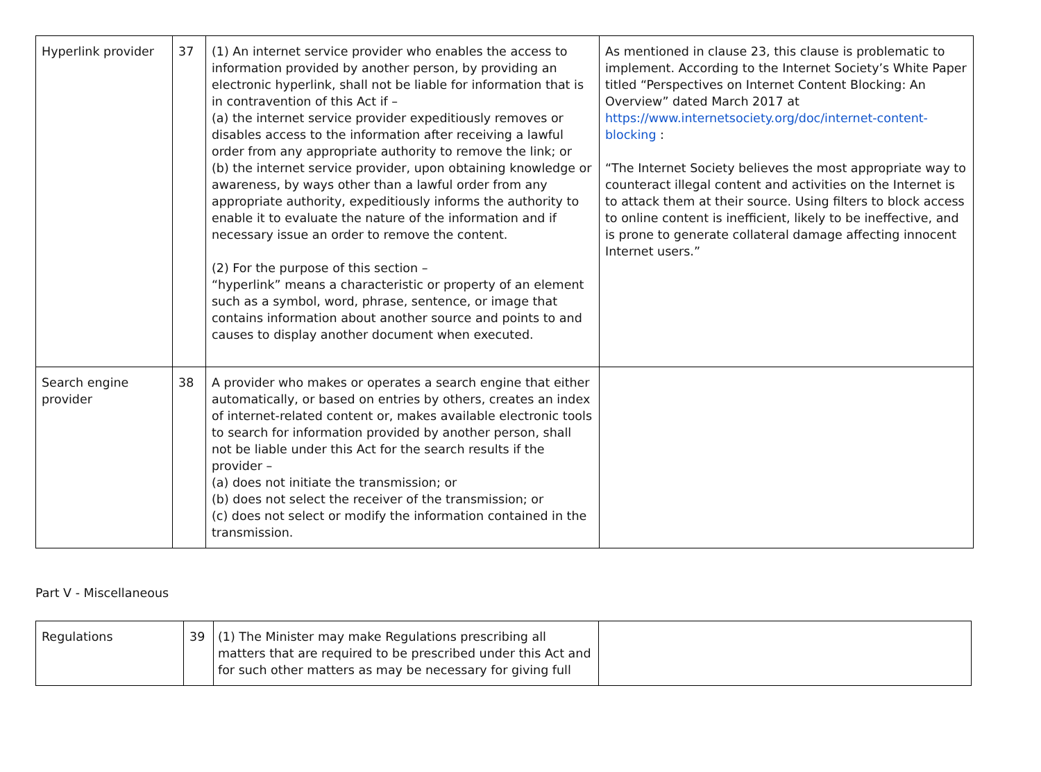| Hyperlink provider | 37 | (1) An internet service provider who enables the access to information provided by another person, by providing an electronic hyperlink, shall not be liable for information that is in contravention of this Act if – (a) the internet service provider expeditiously removes or disables access to the information after receiving a lawful order from any appropriate authority to remove the link; or (b) the internet service provider, upon obtaining knowledge or awareness, by ways other than a lawful order from any appropriate authority, expeditiously informs the authority to enable it to evaluate the nature of the information and if necessary issue an order to remove the content. (2) For the purpose of this section – “hyperlink” means a characteristic or property of an element such as a symbol, word, phrase, sentence, or image that contains information about another source and points to and causes to display another document when executed. | As mentioned in clause 23, this clause is problematic to implement. According to the Internet Society’s White Paper titled “Perspectives on Internet Content Blocking: An Overview” dated March 2017 at https://www.internetsociety.org/doc/internet-content-blocking : “The Internet Society believes the most appropriate way to counteract illegal content and activities on the Internet is to attack them at their source. Using filters to block access to online content is inefficient, likely to be ineffective, and is prone to generate collateral damage affecting innocent Internet users.” |
| Search engine provider | 38 | A provider who makes or operates a search engine that either automatically, or based on entries by others, creates an index of internet-related content or, makes available electronic tools to search for information provided by another person, shall not be liable under this Act for the search results if the provider – (a) does not initiate the transmission; or (b) does not select the receiver of the transmission; or (c) does not select or modify the information contained in the transmission. | |
Part V - Miscellaneous
| Regulations | 39 | (1) The Minister may make Regulations prescribing all matters that are required to be prescribed under this Act and for such other matters as may be necessary for giving full | |